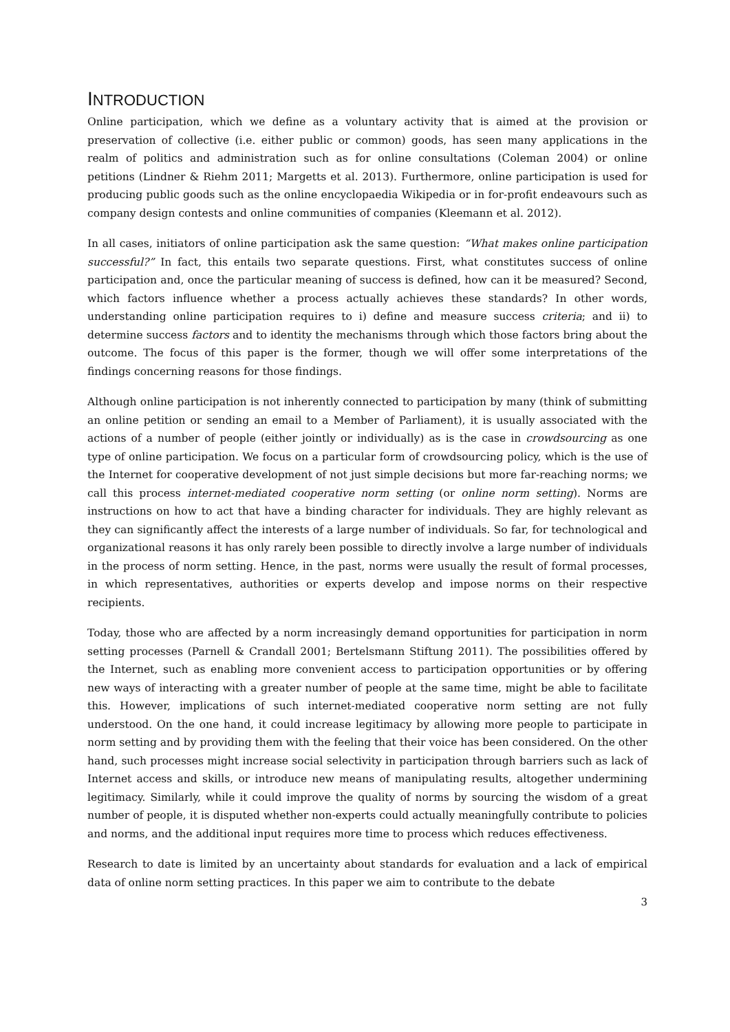INTRODUCTION
Online participation, which we define as a voluntary activity that is aimed at the provision or preservation of collective (i.e. either public or common) goods, has seen many applications in the realm of politics and administration such as for online consultations (Coleman 2004) or online petitions (Lindner & Riehm 2011; Margetts et al. 2013). Furthermore, online participation is used for producing public goods such as the online encyclopaedia Wikipedia or in for-profit endeavours such as company design contests and online communities of companies (Kleemann et al. 2012).
In all cases, initiators of online participation ask the same question: “What makes online participation successful?” In fact, this entails two separate questions. First, what constitutes success of online participation and, once the particular meaning of success is defined, how can it be measured? Second, which factors influence whether a process actually achieves these standards? In other words, understanding online participation requires to i) define and measure success criteria; and ii) to determine success factors and to identity the mechanisms through which those factors bring about the outcome. The focus of this paper is the former, though we will offer some interpretations of the findings concerning reasons for those findings.
Although online participation is not inherently connected to participation by many (think of submitting an online petition or sending an email to a Member of Parliament), it is usually associated with the actions of a number of people (either jointly or individually) as is the case in crowdsourcing as one type of online participation. We focus on a particular form of crowdsourcing policy, which is the use of the Internet for cooperative development of not just simple decisions but more far-reaching norms; we call this process internet-mediated cooperative norm setting (or online norm setting). Norms are instructions on how to act that have a binding character for individuals. They are highly relevant as they can significantly affect the interests of a large number of individuals. So far, for technological and organizational reasons it has only rarely been possible to directly involve a large number of individuals in the process of norm setting. Hence, in the past, norms were usually the result of formal processes, in which representatives, authorities or experts develop and impose norms on their respective recipients.
Today, those who are affected by a norm increasingly demand opportunities for participation in norm setting processes (Parnell & Crandall 2001; Bertelsmann Stiftung 2011). The possibilities offered by the Internet, such as enabling more convenient access to participation opportunities or by offering new ways of interacting with a greater number of people at the same time, might be able to facilitate this. However, implications of such internet-mediated cooperative norm setting are not fully understood. On the one hand, it could increase legitimacy by allowing more people to participate in norm setting and by providing them with the feeling that their voice has been considered. On the other hand, such processes might increase social selectivity in participation through barriers such as lack of Internet access and skills, or introduce new means of manipulating results, altogether undermining legitimacy. Similarly, while it could improve the quality of norms by sourcing the wisdom of a great number of people, it is disputed whether non-experts could actually meaningfully contribute to policies and norms, and the additional input requires more time to process which reduces effectiveness.
Research to date is limited by an uncertainty about standards for evaluation and a lack of empirical data of online norm setting practices. In this paper we aim to contribute to the debate
3